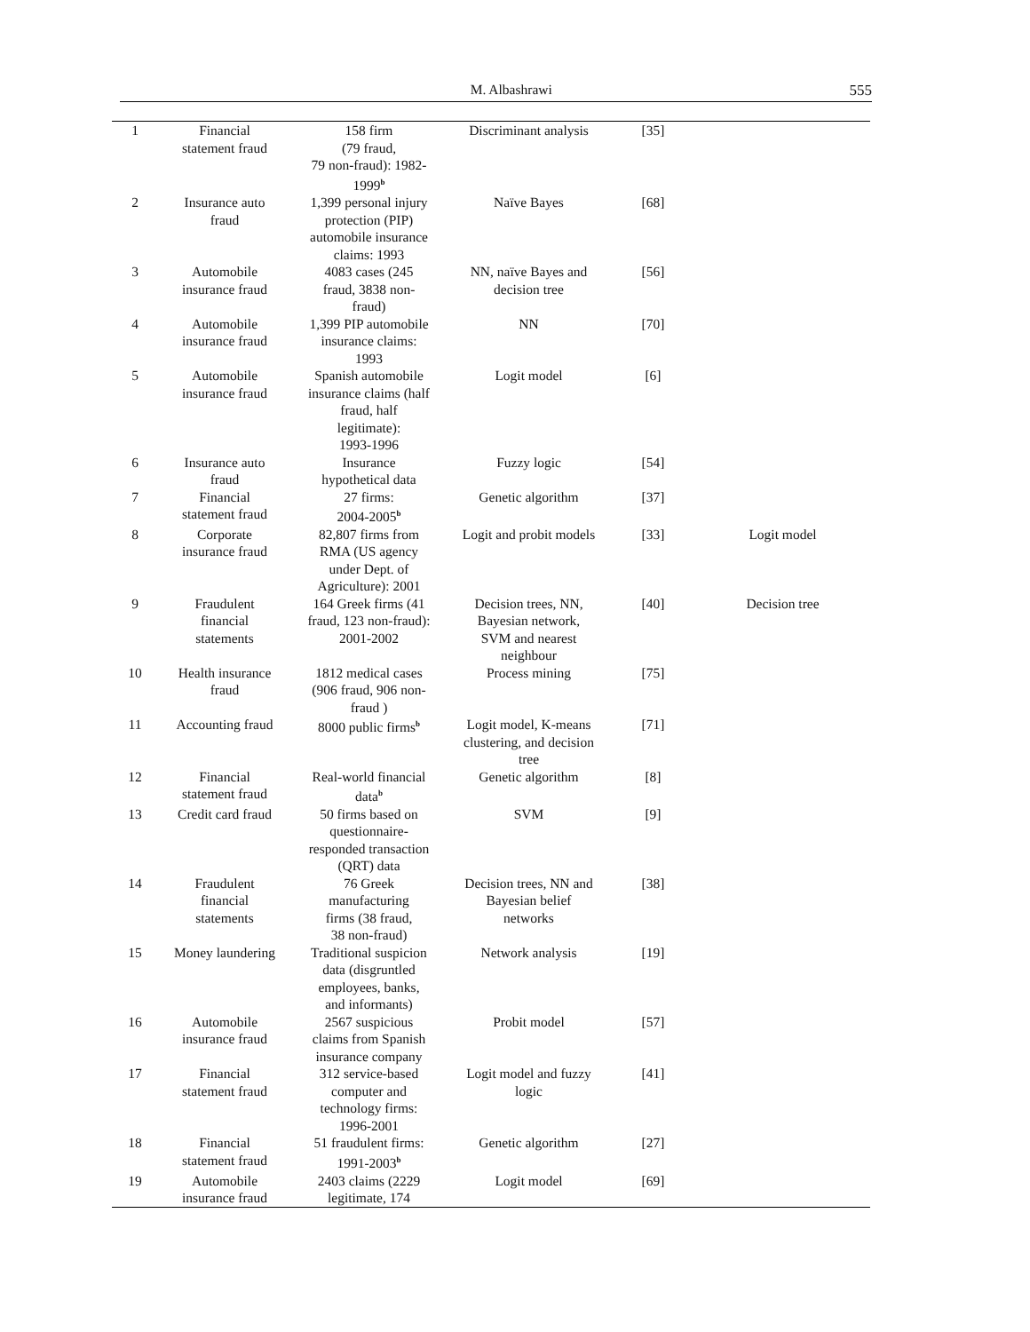M. Albashrawi 555
| 1 | Financial statement fraud | 158 firm (79 fraud, 79 non-fraud): 1982- 1999<sup>b</sup> | Discriminant analysis | [35] | |
| 2 | Insurance auto fraud | 1,399 personal injury protection (PIP) automobile insurance claims: 1993 | Naïve Bayes | [68] | |
| 3 | Automobile insurance fraud | 4083 cases (245 fraud, 3838 non- fraud) | NN, naïve Bayes and decision tree | [56] | |
| 4 | Automobile insurance fraud | 1,399 PIP automobile insurance claims: 1993 | NN | [70] | |
| 5 | Automobile insurance fraud | Spanish automobile insurance claims (half fraud, half legitimate): 1993-1996 | Logit model | [6] | |
| 6 | Insurance auto fraud | Insurance hypothetical data | Fuzzy logic | [54] | |
| 7 | Financial statement fraud | 27 firms: 2004-2005<sup>b</sup> | Genetic algorithm | [37] | |
| 8 | Corporate insurance fraud | 82,807 firms from RMA (US agency under Dept. of Agriculture): 2001 | Logit and probit models | [33] | Logit model |
| 9 | Fraudulent financial statements | 164 Greek firms (41 fraud, 123 non-fraud): 2001-2002 | Decision trees, NN, Bayesian network, SVM and nearest neighbour | [40] | Decision tree |
| 10 | Health insurance fraud | 1812 medical cases (906 fraud, 906 non- fraud ) | Process mining | [75] | |
| 11 | Accounting fraud | 8000 public firms<sup>b</sup> | Logit model, K-means clustering, and decision tree | [71] | |
| 12 | Financial statement fraud | Real-world financial data<sup>b</sup> | Genetic algorithm | [8] | |
| 13 | Credit card fraud | 50 firms based on questionnaire- responded transaction (QRT) data | SVM | [9] | |
| 14 | Fraudulent financial statements | 76 Greek manufacturing firms (38 fraud, 38 non-fraud) | Decision trees, NN and Bayesian belief networks | [38] | |
| 15 | Money laundering | Traditional suspicion data (disgruntled employees, banks, and informants) | Network analysis | [19] | |
| 16 | Automobile insurance fraud | 2567 suspicious claims from Spanish insurance company | Probit model | [57] | |
| 17 | Financial statement fraud | 312 service-based computer and technology firms: 1996-2001 | Logit model and fuzzy logic | [41] | |
| 18 | Financial statement fraud | 51 fraudulent firms: 1991-2003<sup>b</sup> | Genetic algorithm | [27] | |
| 19 | Automobile insurance fraud | 2403 claims (2229 legitimate, 174 | Logit model | [69] | |